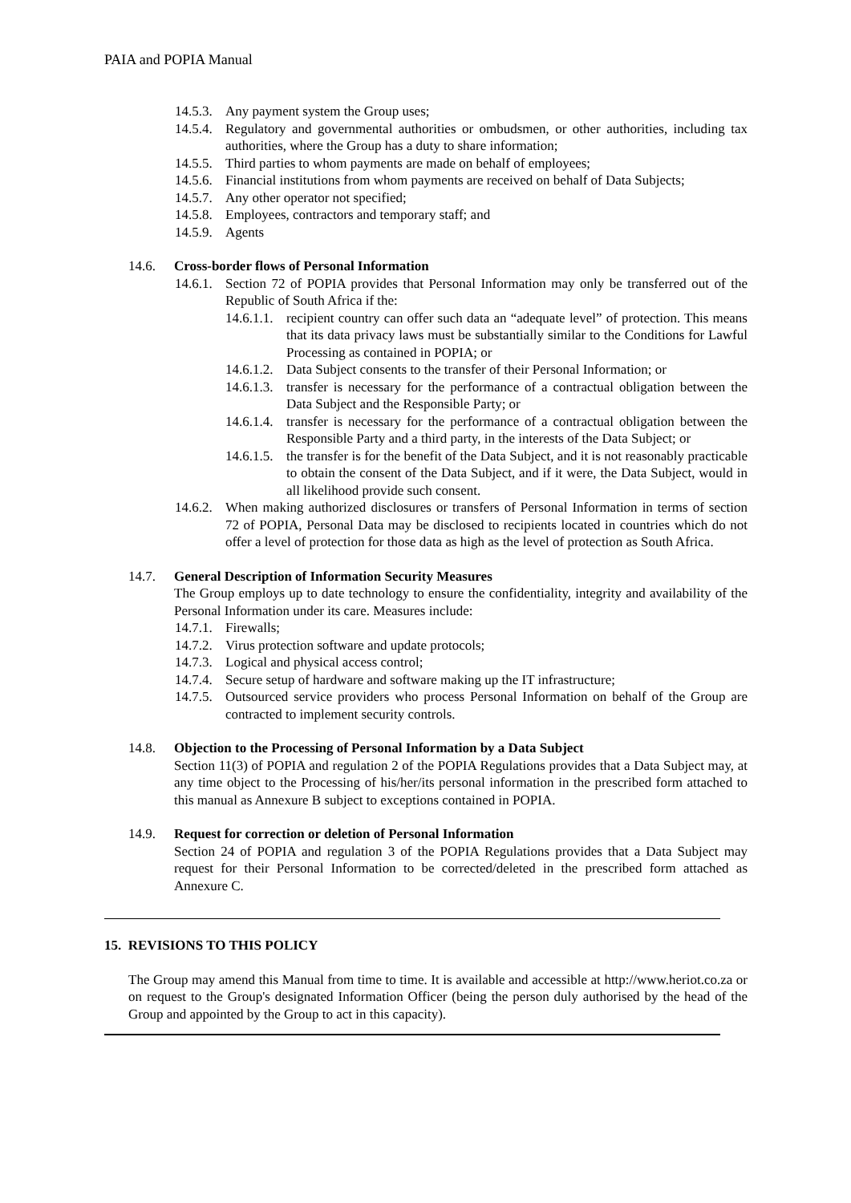PAIA and POPIA Manual
14.5.3. Any payment system the Group uses;
14.5.4. Regulatory and governmental authorities or ombudsmen, or other authorities, including tax authorities, where the Group has a duty to share information;
14.5.5. Third parties to whom payments are made on behalf of employees;
14.5.6. Financial institutions from whom payments are received on behalf of Data Subjects;
14.5.7. Any other operator not specified;
14.5.8. Employees, contractors and temporary staff; and
14.5.9. Agents
14.6. Cross-border flows of Personal Information
14.6.1. Section 72 of POPIA provides that Personal Information may only be transferred out of the Republic of South Africa if the:
14.6.1.1. recipient country can offer such data an “adequate level” of protection. This means that its data privacy laws must be substantially similar to the Conditions for Lawful Processing as contained in POPIA; or
14.6.1.2. Data Subject consents to the transfer of their Personal Information; or
14.6.1.3. transfer is necessary for the performance of a contractual obligation between the Data Subject and the Responsible Party; or
14.6.1.4. transfer is necessary for the performance of a contractual obligation between the Responsible Party and a third party, in the interests of the Data Subject; or
14.6.1.5. the transfer is for the benefit of the Data Subject, and it is not reasonably practicable to obtain the consent of the Data Subject, and if it were, the Data Subject, would in all likelihood provide such consent.
14.6.2. When making authorized disclosures or transfers of Personal Information in terms of section 72 of POPIA, Personal Data may be disclosed to recipients located in countries which do not offer a level of protection for those data as high as the level of protection as South Africa.
14.7. General Description of Information Security Measures
The Group employs up to date technology to ensure the confidentiality, integrity and availability of the Personal Information under its care. Measures include:
14.7.1. Firewalls;
14.7.2. Virus protection software and update protocols;
14.7.3. Logical and physical access control;
14.7.4. Secure setup of hardware and software making up the IT infrastructure;
14.7.5. Outsourced service providers who process Personal Information on behalf of the Group are contracted to implement security controls.
14.8. Objection to the Processing of Personal Information by a Data Subject
Section 11(3) of POPIA and regulation 2 of the POPIA Regulations provides that a Data Subject may, at any time object to the Processing of his/her/its personal information in the prescribed form attached to this manual as Annexure B subject to exceptions contained in POPIA.
14.9. Request for correction or deletion of Personal Information
Section 24 of POPIA and regulation 3 of the POPIA Regulations provides that a Data Subject may request for their Personal Information to be corrected/deleted in the prescribed form attached as Annexure C.
15. REVISIONS TO THIS POLICY
The Group may amend this Manual from time to time. It is available and accessible at http://www.heriot.co.za or on request to the Group's designated Information Officer (being the person duly authorised by the head of the Group and appointed by the Group to act in this capacity).